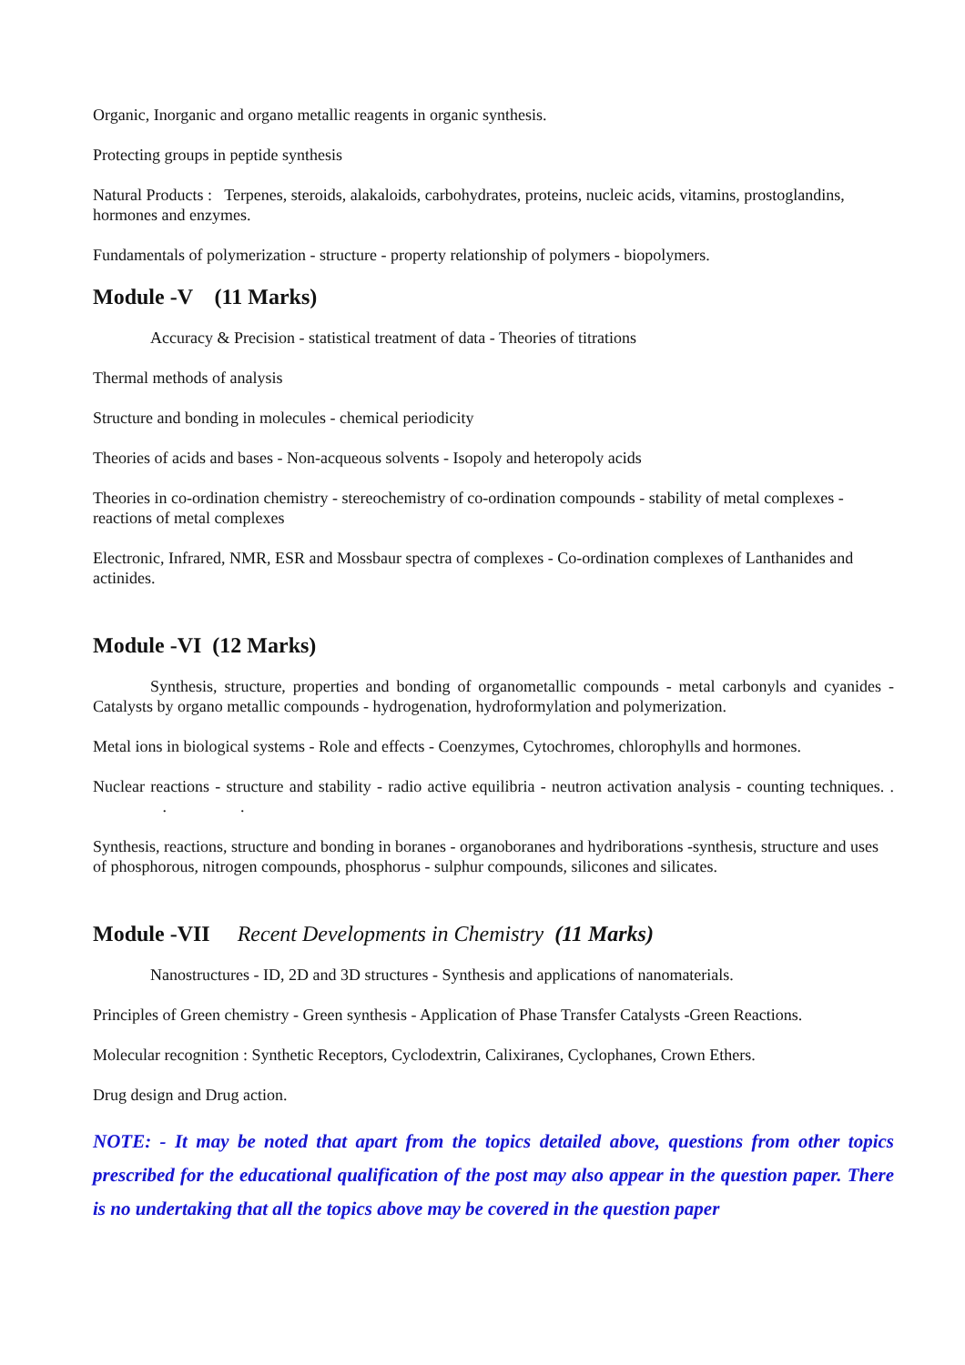Organic, Inorganic and organo metallic reagents in organic synthesis.
Protecting groups in peptide synthesis
Natural Products : Terpenes, steroids, alakaloids, carbohydrates, proteins, nucleic acids, vitamins, prostoglandins, hormones and enzymes.
Fundamentals of polymerization - structure - property relationship of polymers - biopolymers.
Module -V (11 Marks)
Accuracy & Precision - statistical treatment of data - Theories of titrations
Thermal methods of analysis
Structure and bonding in molecules - chemical periodicity
Theories of acids and bases - Non-acqueous solvents - Isopoly and heteropoly acids
Theories in co-ordination chemistry - stereochemistry of co-ordination compounds - stability of metal complexes - reactions of metal complexes
Electronic, Infrared, NMR, ESR and Mossbaur spectra of complexes - Co-ordination complexes of Lanthanides and actinides.
Module -VI (12 Marks)
Synthesis, structure, properties and bonding of organometallic compounds - metal carbonyls and cyanides - Catalysts by organo metallic compounds - hydrogenation, hydroformylation and polymerization.
Metal ions in biological systems - Role and effects - Coenzymes, Cytochromes, chlorophylls and hormones.
Nuclear reactions - structure and stability - radio active equilibria - neutron activation analysis - counting techniques. . . .
Synthesis, reactions, structure and bonding in boranes - organoboranes and hydriborations -synthesis, structure and uses of phosphorous, nitrogen compounds, phosphorus - sulphur compounds, silicones and silicates.
Module -VII Recent Developments in Chemistry (11 Marks)
Nanostructures - ID, 2D and 3D structures - Synthesis and applications of nanomaterials.
Principles of Green chemistry - Green synthesis - Application of Phase Transfer Catalysts -Green Reactions.
Molecular recognition : Synthetic Receptors, Cyclodextrin, Calixiranes, Cyclophanes, Crown Ethers.
Drug design and Drug action.
NOTE: - It may be noted that apart from the topics detailed above, questions from other topics prescribed for the educational qualification of the post may also appear in the question paper. There is no undertaking that all the topics above may be covered in the question paper